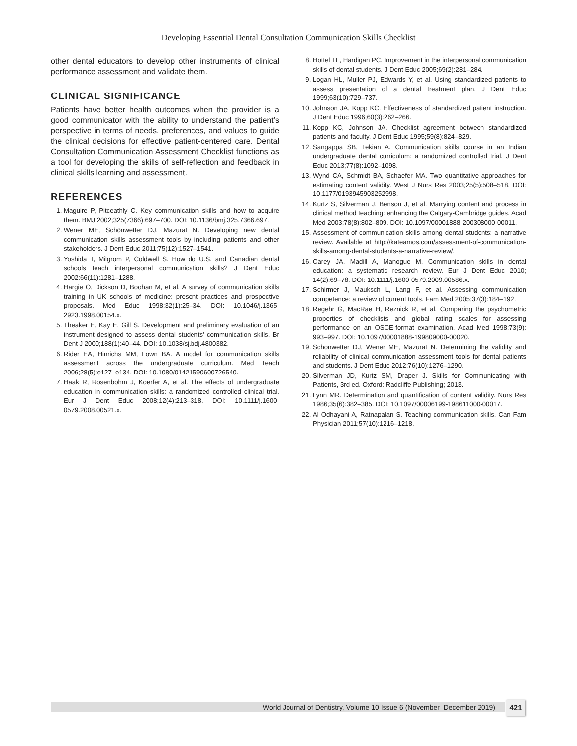Developing Essential Dental Consultation Communication Skills Checklist
other dental educators to develop other instruments of clinical performance assessment and validate them.
CLINICAL SIGNIFICANCE
Patients have better health outcomes when the provider is a good communicator with the ability to understand the patient’s perspective in terms of needs, preferences, and values to guide the clinical decisions for effective patient-centered care. Dental Consultation Communication Assessment Checklist functions as a tool for developing the skills of self-reflection and feedback in clinical skills learning and assessment.
REFERENCES
1. Maguire P, Pitceathly C. Key communication skills and how to acquire them. BMJ 2002;325(7366):697–700. DOI: 10.1136/bmj.325.7366.697.
2. Wener ME, Schönwetter DJ, Mazurat N. Developing new dental communication skills assessment tools by including patients and other stakeholders. J Dent Educ 2011;75(12):1527–1541.
3. Yoshida T, Milgrom P, Coldwell S. How do U.S. and Canadian dental schools teach interpersonal communication skills? J Dent Educ 2002;66(11):1281–1288.
4. Hargie O, Dickson D, Boohan M, et al. A survey of communication skills training in UK schools of medicine: present practices and prospective proposals. Med Educ 1998;32(1):25–34. DOI: 10.1046/j.1365-2923.1998.00154.x.
5. Theaker E, Kay E, Gill S. Development and preliminary evaluation of an instrument designed to assess dental students’ communication skills. Br Dent J 2000;188(1):40–44. DOI: 10.1038/sj.bdj.4800382.
6. Rider EA, Hinrichs MM, Lown BA. A model for communication skills assessment across the undergraduate curriculum. Med Teach 2006;28(5):e127–e134. DOI: 10.1080/01421590600726540.
7. Haak R, Rosenbohm J, Koerfer A, et al. The effects of undergraduate education in communication skills: a randomized controlled clinical trial. Eur J Dent Educ 2008;12(4):213–318. DOI: 10.1111/j.1600-0579.2008.00521.x.
8. Hottel TL, Hardigan PC. Improvement in the interpersonal communication skills of dental students. J Dent Educ 2005;69(2):281–284.
9. Logan HL, Muller PJ, Edwards Y, et al. Using standardized patients to assess presentation of a dental treatment plan. J Dent Educ 1999;63(10):729–737.
10. Johnson JA, Kopp KC. Effectiveness of standardized patient instruction. J Dent Educ 1996;60(3):262–266.
11. Kopp KC, Johnson JA. Checklist agreement between standardized patients and faculty. J Dent Educ 1995;59(8):824–829.
12. Sangappa SB, Tekian A. Communication skills course in an Indian undergraduate dental curriculum: a randomized controlled trial. J Dent Educ 2013;77(8):1092–1098.
13. Wynd CA, Schmidt BA, Schaefer MA. Two quantitative approaches for estimating content validity. West J Nurs Res 2003;25(5):508–518. DOI: 10.1177/0193945903252998.
14. Kurtz S, Silverman J, Benson J, et al. Marrying content and process in clinical method teaching: enhancing the Calgary-Cambridge guides. Acad Med 2003;78(8):802–809. DOI: 10.1097/00001888-200308000-00011.
15. Assessment of communication skills among dental students: a narrative review. Available at http://kateamos.com/assessment-of-communication-skills-among-dental-students-a-narrative-review/.
16. Carey JA, Madill A, Manogue M. Communication skills in dental education: a systematic research review. Eur J Dent Educ 2010; 14(2):69–78. DOI: 10.1111/j.1600-0579.2009.00586.x.
17. Schirmer J, Mauksch L, Lang F, et al. Assessing communication competence: a review of current tools. Fam Med 2005;37(3):184–192.
18. Regehr G, MacRae H, Reznick R, et al. Comparing the psychometric properties of checklists and global rating scales for assessing performance on an OSCE-format examination. Acad Med 1998;73(9): 993–997. DOI: 10.1097/00001888-199809000-00020.
19. Schonwetter DJ, Wener ME, Mazurat N. Determining the validity and reliability of clinical communication assessment tools for dental patients and students. J Dent Educ 2012;76(10):1276–1290.
20. Silverman JD, Kurtz SM, Draper J. Skills for Communicating with Patients, 3rd ed. Oxford: Radcliffe Publishing; 2013.
21. Lynn MR. Determination and quantification of content validity. Nurs Res 1986;35(6):382–385. DOI: 10.1097/00006199-198611000-00017.
22. Al Odhayani A, Ratnapalan S. Teaching communication skills. Can Fam Physician 2011;57(10):1216–1218.
World Journal of Dentistry, Volume 10 Issue 6 (November–December 2019) 421